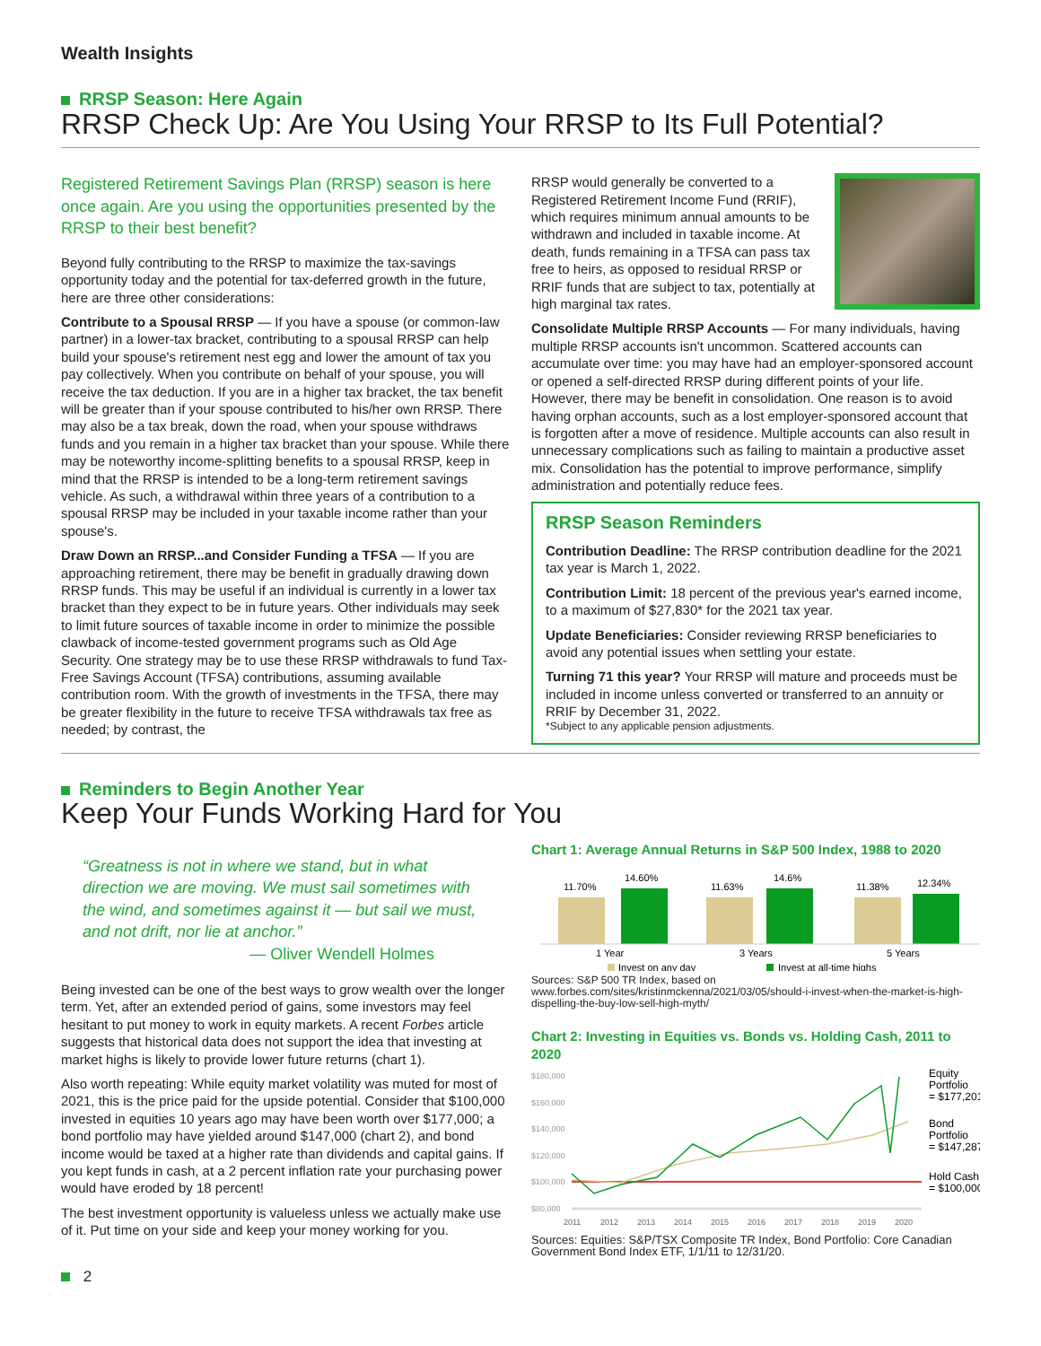Wealth Insights
RRSP Season: Here Again
RRSP Check Up: Are You Using Your RRSP to Its Full Potential?
Registered Retirement Savings Plan (RRSP) season is here once again. Are you using the opportunities presented by the RRSP to their best benefit?
Beyond fully contributing to the RRSP to maximize the tax-savings opportunity today and the potential for tax-deferred growth in the future, here are three other considerations:
Contribute to a Spousal RRSP — If you have a spouse (or common-law partner) in a lower-tax bracket, contributing to a spousal RRSP can help build your spouse's retirement nest egg and lower the amount of tax you pay collectively. When you contribute on behalf of your spouse, you will receive the tax deduction. If you are in a higher tax bracket, the tax benefit will be greater than if your spouse contributed to his/her own RRSP. There may also be a tax break, down the road, when your spouse withdraws funds and you remain in a higher tax bracket than your spouse. While there may be noteworthy income-splitting benefits to a spousal RRSP, keep in mind that the RRSP is intended to be a long-term retirement savings vehicle. As such, a withdrawal within three years of a contribution to a spousal RRSP may be included in your taxable income rather than your spouse's.
Draw Down an RRSP...and Consider Funding a TFSA — If you are approaching retirement, there may be benefit in gradually drawing down RRSP funds. This may be useful if an individual is currently in a lower tax bracket than they expect to be in future years. Other individuals may seek to limit future sources of taxable income in order to minimize the possible clawback of income-tested government programs such as Old Age Security. One strategy may be to use these RRSP withdrawals to fund Tax-Free Savings Account (TFSA) contributions, assuming available contribution room. With the growth of investments in the TFSA, there may be greater flexibility in the future to receive TFSA withdrawals tax free as needed; by contrast, the
RRSP would generally be converted to a Registered Retirement Income Fund (RRIF), which requires minimum annual amounts to be withdrawn and included in taxable income. At death, funds remaining in a TFSA can pass tax free to heirs, as opposed to residual RRSP or RRIF funds that are subject to tax, potentially at high marginal tax rates.
Consolidate Multiple RRSP Accounts — For many individuals, having multiple RRSP accounts isn't uncommon. Scattered accounts can accumulate over time: you may have had an employer-sponsored account or opened a self-directed RRSP during different points of your life. However, there may be benefit in consolidation. One reason is to avoid having orphan accounts, such as a lost employer-sponsored account that is forgotten after a move of residence. Multiple accounts can also result in unnecessary complications such as failing to maintain a productive asset mix. Consolidation has the potential to improve performance, simplify administration and potentially reduce fees.
RRSP Season Reminders
Contribution Deadline: The RRSP contribution deadline for the 2021 tax year is March 1, 2022.
Contribution Limit: 18 percent of the previous year's earned income, to a maximum of $27,830* for the 2021 tax year.
Update Beneficiaries: Consider reviewing RRSP beneficiaries to avoid any potential issues when settling your estate.
Turning 71 this year? Your RRSP will mature and proceeds must be included in income unless converted or transferred to an annuity or RRIF by December 31, 2022.
*Subject to any applicable pension adjustments.
Reminders to Begin Another Year
Keep Your Funds Working Hard for You
“Greatness is not in where we stand, but in what direction we are moving. We must sail sometimes with the wind, and sometimes against it — but sail we must, and not drift, nor lie at anchor.”
— Oliver Wendell Holmes
Being invested can be one of the best ways to grow wealth over the longer term. Yet, after an extended period of gains, some investors may feel hesitant to put money to work in equity markets. A recent Forbes article suggests that historical data does not support the idea that investing at market highs is likely to provide lower future returns (chart 1).
Also worth repeating: While equity market volatility was muted for most of 2021, this is the price paid for the upside potential. Consider that $100,000 invested in equities 10 years ago may have been worth over $177,000; a bond portfolio may have yielded around $147,000 (chart 2), and bond income would be taxed at a higher rate than dividends and capital gains. If you kept funds in cash, at a 2 percent inflation rate your purchasing power would have eroded by 18 percent!
The best investment opportunity is valueless unless we actually make use of it. Put time on your side and keep your money working for you.
Chart 1: Average Annual Returns in S&P 500 Index, 1988 to 2020
11.70%
14.60%
11.63%
14.6%
11.38%
12.34%
1 Year
3 Years
5 Years
Invest on any day
Invest at all-time highs
Sources: S&P 500 TR Index, based on www.forbes.com/sites/kristinmckenna/2021/03/05/should-i-invest-when-the-market-is-high-dispelling-the-buy-low-sell-high-myth/
Chart 2: Investing in Equities vs. Bonds vs. Holding Cash, 2011 to 2020
$180,000
$160,000
$140,000
$120,000
$100,000
$80,000
2011
2012
2013
2014
2015
2016
2017
2018
2019
2020
Equity
Portfolio
= $177,201
Bond
Portfolio
= $147,287
Hold Cash
= $100,000
Sources: Equities: S&P/TSX Composite TR Index, Bond Portfolio: Core Canadian Government Bond Index ETF, 1/1/11 to 12/31/20.
2